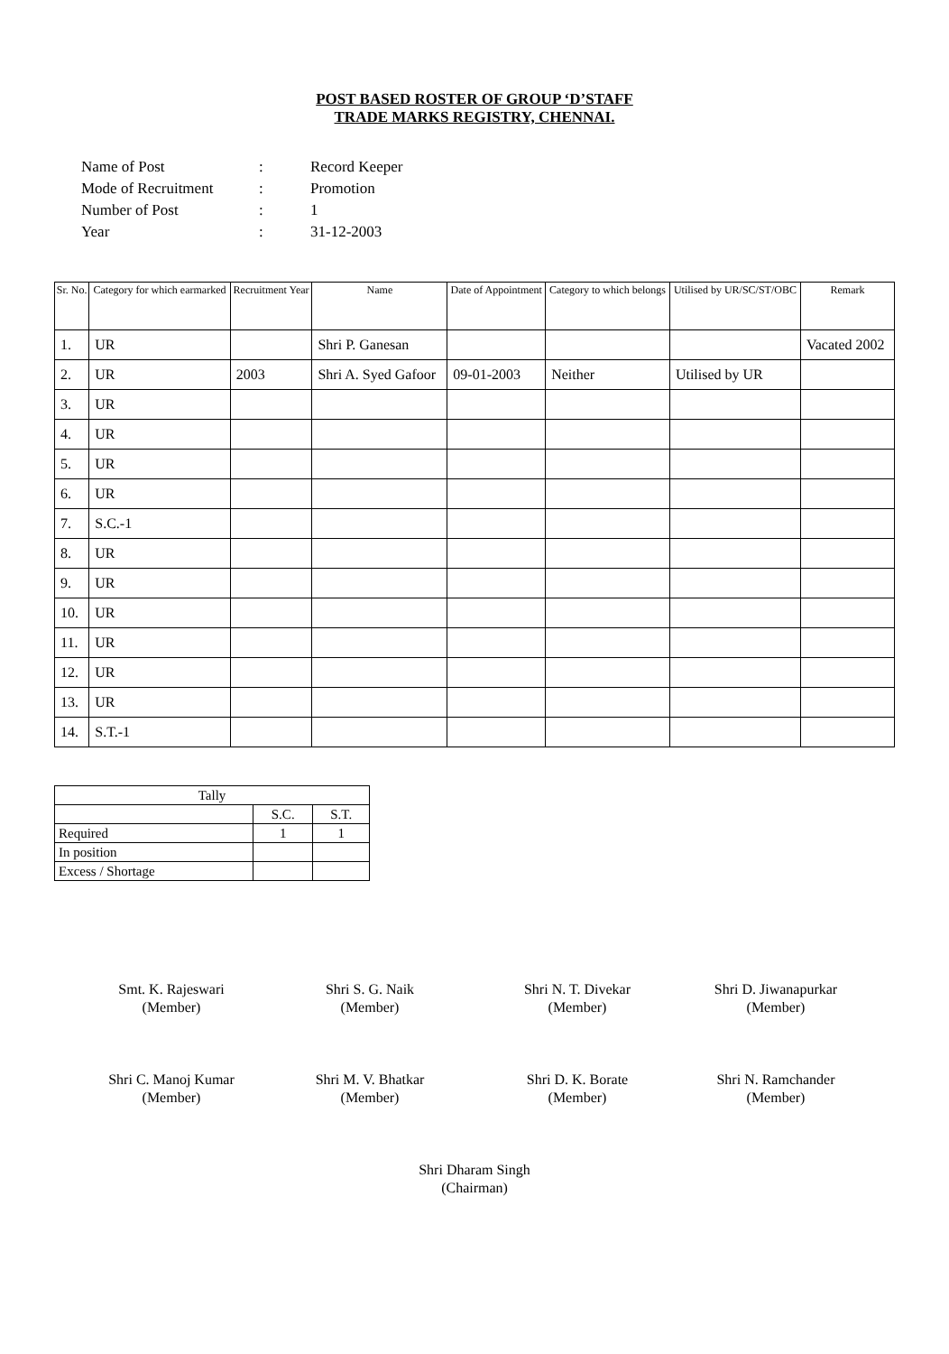POST BASED ROSTER OF GROUP ‘D’STAFF
TRADE MARKS REGISTRY, CHENNAI.
| Name of Post | : | Record Keeper |
| Mode of Recruitment | : | Promotion |
| Number of Post | : | 1 |
| Year | : | 31-12-2003 |
| Sr. No. | Category for which earmarked | Recruitment Year | Name | Date of Appointment | Category to which belongs | Utilised by UR/SC/ST/OBC | Remark |
| --- | --- | --- | --- | --- | --- | --- | --- |
| 1. | UR | | Shri P. Ganesan | | | | Vacated 2002 |
| 2. | UR | 2003 | Shri A. Syed Gafoor | 09-01-2003 | Neither | Utilised by UR | |
| 3. | UR | | | | | | |
| 4. | UR | | | | | | |
| 5. | UR | | | | | | |
| 6. | UR | | | | | | |
| 7. | S.C.-1 | | | | | | |
| 8. | UR | | | | | | |
| 9. | UR | | | | | | |
| 10. | UR | | | | | | |
| 11. | UR | | | | | | |
| 12. | UR | | | | | | |
| 13. | UR | | | | | | |
| 14. | S.T.-1 | | | | | | |
| Tally | | |
| | S.C. | S.T. |
| Required | 1 | 1 |
| In position | | |
| Excess / Shortage | | |
Smt. K. Rajeswari
(Member)
Shri S. G. Naik
(Member)
Shri N. T. Divekar
(Member)
Shri D. Jiwanapurkar
(Member)
Shri C. Manoj Kumar
(Member)
Shri M. V. Bhatkar
(Member)
Shri D. K. Borate
(Member)
Shri N. Ramchander
(Member)
Shri Dharam Singh
(Chairman)